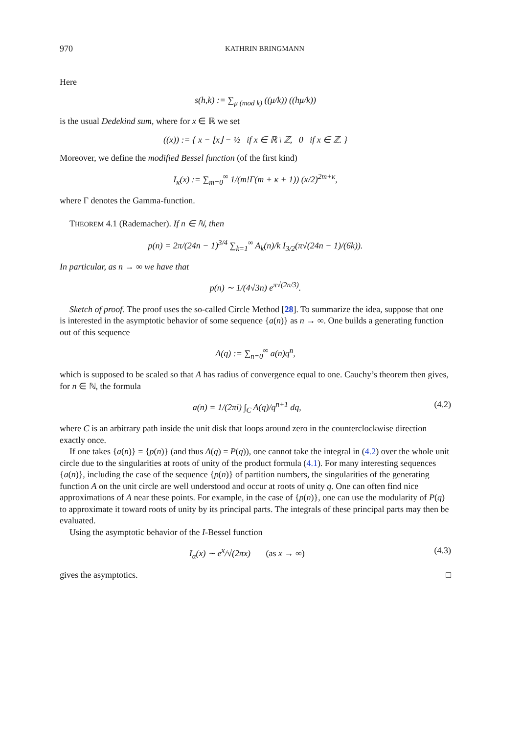970 KATHRIN BRINGMANN
Here
s(h,k) := ∑<sub>μ (mod k)</sub> ((μ/k)) ((hμ/k))
is the usual Dedekind sum, where for x ∈ ℝ we set
((x)) := { x − ⌊x⌋ − ½ if x ∈ ℝ \ ℤ, 0 if x ∈ ℤ. }
Moreover, we define the modified Bessel function (of the first kind)
I<sub>κ</sub>(x) := ∑<sub>m=0</sub><sup>∞</sup> 1/(m!Γ(m + κ + 1)) (x/2)<sup>2m+κ</sup>,
where Γ denotes the Gamma-function.
THEOREM 4.1 (Rademacher). If n ∈ ℕ, then
p(n) = 2π/(24n − 1)<sup>3/4</sup> ∑<sub>k=1</sub><sup>∞</sup> A<sub>k</sub>(n)/k I<sub>3/2</sub>(π√(24n − 1)/(6k)).
In particular, as n → ∞ we have that
p(n) ∼ 1/(4√3n) e<sup>π√(2n/3)</sup>.
Sketch of proof. The proof uses the so-called Circle Method [28]. To summarize the idea, suppose that one is interested in the asymptotic behavior of some sequence {a(n)} as n → ∞. One builds a generating function out of this sequence
A(q) := ∑<sub>n=0</sub><sup>∞</sup> a(n)q<sup>n</sup>,
which is supposed to be scaled so that A has radius of convergence equal to one. Cauchy’s theorem then gives, for n ∈ ℕ, the formula
a(n) = 1/(2πi) ∫<sub>C</sub> A(q)/q<sup>n+1</sup> dq, (4.2)
where C is an arbitrary path inside the unit disk that loops around zero in the counterclockwise direction exactly once.
If one takes {a(n)} = {p(n)} (and thus A(q) = P(q)), one cannot take the integral in (4.2) over the whole unit circle due to the singularities at roots of unity of the product formula (4.1). For many interesting sequences {a(n)}, including the case of the sequence {p(n)} of partition numbers, the singularities of the generating function A on the unit circle are well understood and occur at roots of unity q. One can often find nice approximations of A near these points. For example, in the case of {p(n)}, one can use the modularity of P(q) to approximate it toward roots of unity by its principal parts. The integrals of these principal parts may then be evaluated.
Using the asymptotic behavior of the I-Bessel function
I<sub>α</sub>(x) ∼ e<sup>x</sup>/√(2πx) (as x → ∞) (4.3)
gives the asymptotics. □